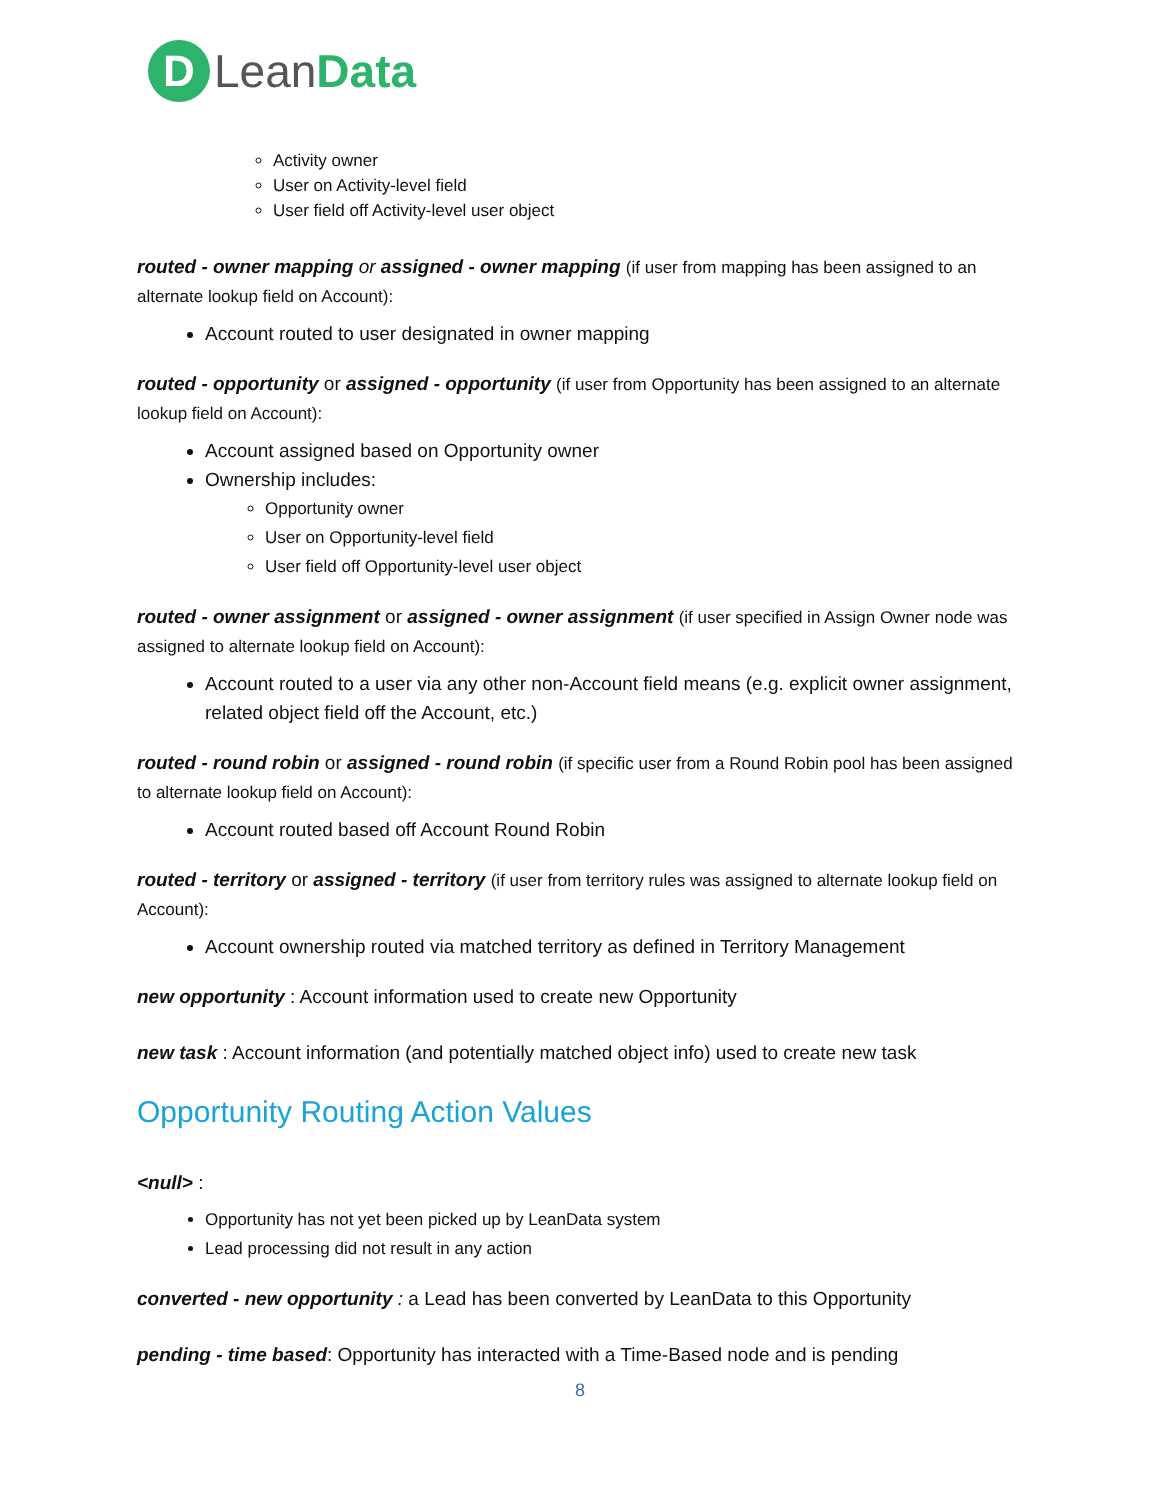D
LeanData
Activity owner
User on Activity-level field
User field off Activity-level user object
routed - owner mapping or assigned - owner mapping (if user from mapping has been assigned to an alternate lookup field on Account):
Account routed to user designated in owner mapping
routed - opportunity or assigned - opportunity (if user from Opportunity has been assigned to an alternate lookup field on Account):
Account assigned based on Opportunity owner
Ownership includes:
Opportunity owner
User on Opportunity-level field
User field off Opportunity-level user object
routed - owner assignment or assigned - owner assignment (if user specified in Assign Owner node was assigned to alternate lookup field on Account):
Account routed to a user via any other non-Account field means (e.g. explicit owner assignment, related object field off the Account, etc.)
routed - round robin or assigned - round robin (if specific user from a Round Robin pool has been assigned to alternate lookup field on Account):
Account routed based off Account Round Robin
routed - territory or assigned - territory (if user from territory rules was assigned to alternate lookup field on Account):
Account ownership routed via matched territory as defined in Territory Management
new opportunity : Account information used to create new Opportunity
new task : Account information (and potentially matched object info) used to create new task
Opportunity Routing Action Values
<null> :
Opportunity has not yet been picked up by LeanData system
Lead processing did not result in any action
converted - new opportunity : a Lead has been converted by LeanData to this Opportunity
pending - time based: Opportunity has interacted with a Time-Based node and is pending
8